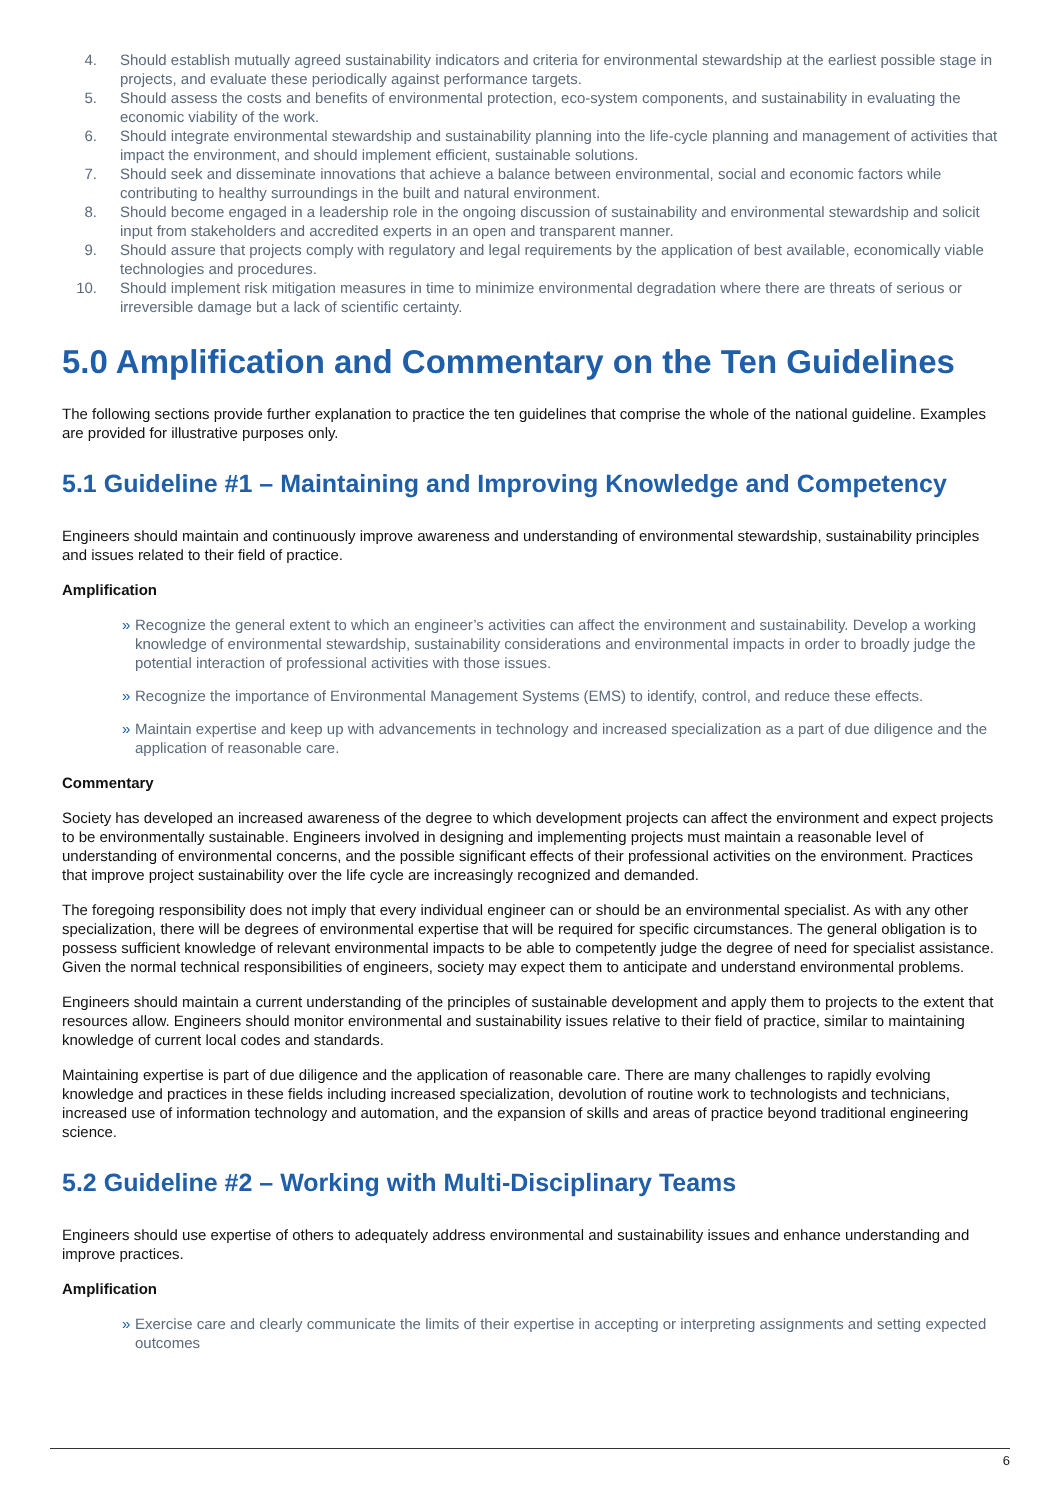4. Should establish mutually agreed sustainability indicators and criteria for environmental stewardship at the earliest possible stage in projects, and evaluate these periodically against performance targets.
5. Should assess the costs and benefits of environmental protection, eco-system components, and sustainability in evaluating the economic viability of the work.
6. Should integrate environmental stewardship and sustainability planning into the life-cycle planning and management of activities that impact the environment, and should implement efficient, sustainable solutions.
7. Should seek and disseminate innovations that achieve a balance between environmental, social and economic factors while contributing to healthy surroundings in the built and natural environment.
8. Should become engaged in a leadership role in the ongoing discussion of sustainability and environmental stewardship and solicit input from stakeholders and accredited experts in an open and transparent manner.
9. Should assure that projects comply with regulatory and legal requirements by the application of best available, economically viable technologies and procedures.
10. Should implement risk mitigation measures in time to minimize environmental degradation where there are threats of serious or irreversible damage but a lack of scientific certainty.
5.0 Amplification and Commentary on the Ten Guidelines
The following sections provide further explanation to practice the ten guidelines that comprise the whole of the national guideline. Examples are provided for illustrative purposes only.
5.1 Guideline #1 – Maintaining and Improving Knowledge and Competency
Engineers should maintain and continuously improve awareness and understanding of environmental stewardship, sustainability principles and issues related to their field of practice.
Amplification
» Recognize the general extent to which an engineer’s activities can affect the environment and sustainability. Develop a working knowledge of environmental stewardship, sustainability considerations and environmental impacts in order to broadly judge the potential interaction of professional activities with those issues.
» Recognize the importance of Environmental Management Systems (EMS) to identify, control, and reduce these effects.
» Maintain expertise and keep up with advancements in technology and increased specialization as a part of due diligence and the application of reasonable care.
Commentary
Society has developed an increased awareness of the degree to which development projects can affect the environment and expect projects to be environmentally sustainable. Engineers involved in designing and implementing projects must maintain a reasonable level of understanding of environmental concerns, and the possible significant effects of their professional activities on the environment. Practices that improve project sustainability over the life cycle are increasingly recognized and demanded.
The foregoing responsibility does not imply that every individual engineer can or should be an environmental specialist. As with any other specialization, there will be degrees of environmental expertise that will be required for specific circumstances. The general obligation is to possess sufficient knowledge of relevant environmental impacts to be able to competently judge the degree of need for specialist assistance. Given the normal technical responsibilities of engineers, society may expect them to anticipate and understand environmental problems.
Engineers should maintain a current understanding of the principles of sustainable development and apply them to projects to the extent that resources allow. Engineers should monitor environmental and sustainability issues relative to their field of practice, similar to maintaining knowledge of current local codes and standards.
Maintaining expertise is part of due diligence and the application of reasonable care. There are many challenges to rapidly evolving knowledge and practices in these fields including increased specialization, devolution of routine work to technologists and technicians, increased use of information technology and automation, and the expansion of skills and areas of practice beyond traditional engineering science.
5.2 Guideline #2 – Working with Multi-Disciplinary Teams
Engineers should use expertise of others to adequately address environmental and sustainability issues and enhance understanding and improve practices.
Amplification
» Exercise care and clearly communicate the limits of their expertise in accepting or interpreting assignments and setting expected outcomes
6